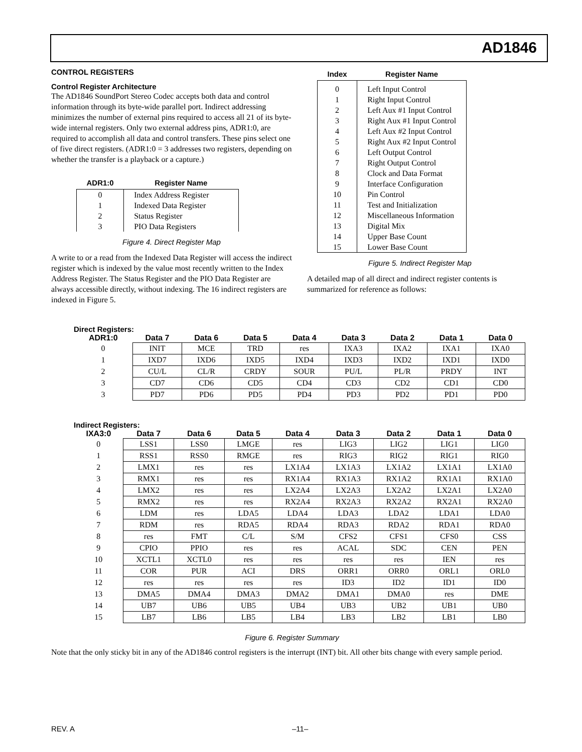AD1846
CONTROL REGISTERS
Control Register Architecture
The AD1846 SoundPort Stereo Codec accepts both data and control information through its byte-wide parallel port. Indirect addressing minimizes the number of external pins required to access all 21 of its byte-wide internal registers. Only two external address pins, ADR1:0, are required to accomplish all data and control transfers. These pins select one of five direct registers. (ADR1:0 = 3 addresses two registers, depending on whether the transfer is a playback or a capture.)
| ADR1:0 | Register Name |
| --- | --- |
| 0 1 2 3 | Index Address Register Indexed Data Register Status Register PIO Data Registers |
Figure 4. Direct Register Map
A write to or a read from the Indexed Data Register will access the indirect register which is indexed by the value most recently written to the Index Address Register. The Status Register and the PIO Data Register are always accessible directly, without indexing. The 16 indirect registers are indexed in Figure 5.
| Index | Register Name |
| --- | --- |
| 0 1 2 3 4 5 6 7 8 9 10 11 12 13 14 15 | Left Input Control Right Input Control Left Aux #1 Input Control Right Aux #1 Input Control Left Aux #2 Input Control Right Aux #2 Input Control Left Output Control Right Output Control Clock and Data Format Interface Configuration Pin Control Test and Initialization Miscellaneous Information Digital Mix Upper Base Count Lower Base Count |
Figure 5. Indirect Register Map
A detailed map of all direct and indirect register contents is summarized for reference as follows:
Direct Registers:
| ADR1:0 | Data 7 | Data 6 | Data 5 | Data 4 | Data 3 | Data 2 | Data 1 | Data 0 |
| --- | --- | --- | --- | --- | --- | --- | --- | --- |
| 0 | INIT | MCE | TRD | res | IXA3 | IXA2 | IXA1 | IXA0 |
| 1 | IXD7 | IXD6 | IXD5 | IXD4 | IXD3 | IXD2 | IXD1 | IXD0 |
| 2 | CU/L | CL/R | CRDY | SOUR | PU/L | PL/R | PRDY | INT |
| 3 | CD7 | CD6 | CD5 | CD4 | CD3 | CD2 | CD1 | CD0 |
| 3 | PD7 | PD6 | PD5 | PD4 | PD3 | PD2 | PD1 | PD0 |
Indirect Registers:
| IXA3:0 | Data 7 | Data 6 | Data 5 | Data 4 | Data 3 | Data 2 | Data 1 | Data 0 |
| --- | --- | --- | --- | --- | --- | --- | --- | --- |
| 0 | LSS1 | LSS0 | LMGE | res | LIG3 | LIG2 | LIG1 | LIG0 |
| 1 | RSS1 | RSS0 | RMGE | res | RIG3 | RIG2 | RIG1 | RIG0 |
| 2 | LMX1 | res | res | LX1A4 | LX1A3 | LX1A2 | LX1A1 | LX1A0 |
| 3 | RMX1 | res | res | RX1A4 | RX1A3 | RX1A2 | RX1A1 | RX1A0 |
| 4 | LMX2 | res | res | LX2A4 | LX2A3 | LX2A2 | LX2A1 | LX2A0 |
| 5 | RMX2 | res | res | RX2A4 | RX2A3 | RX2A2 | RX2A1 | RX2A0 |
| 6 | LDM | res | LDA5 | LDA4 | LDA3 | LDA2 | LDA1 | LDA0 |
| 7 | RDM | res | RDA5 | RDA4 | RDA3 | RDA2 | RDA1 | RDA0 |
| 8 | res | FMT | C/L | S/M | CFS2 | CFS1 | CFS0 | CSS |
| 9 | CPIO | PPIO | res | res | ACAL | SDC | CEN | PEN |
| 10 | XCTL1 | XCTL0 | res | res | res | res | IEN | res |
| 11 | COR | PUR | ACI | DRS | ORR1 | ORR0 | ORL1 | ORL0 |
| 12 | res | res | res | res | ID3 | ID2 | ID1 | ID0 |
| 13 | DMA5 | DMA4 | DMA3 | DMA2 | DMA1 | DMA0 | res | DME |
| 14 | UB7 | UB6 | UB5 | UB4 | UB3 | UB2 | UB1 | UB0 |
| 15 | LB7 | LB6 | LB5 | LB4 | LB3 | LB2 | LB1 | LB0 |
Figure 6. Register Summary
Note that the only sticky bit in any of the AD1846 control registers is the interrupt (INT) bit. All other bits change with every sample period.
REV. A –11–